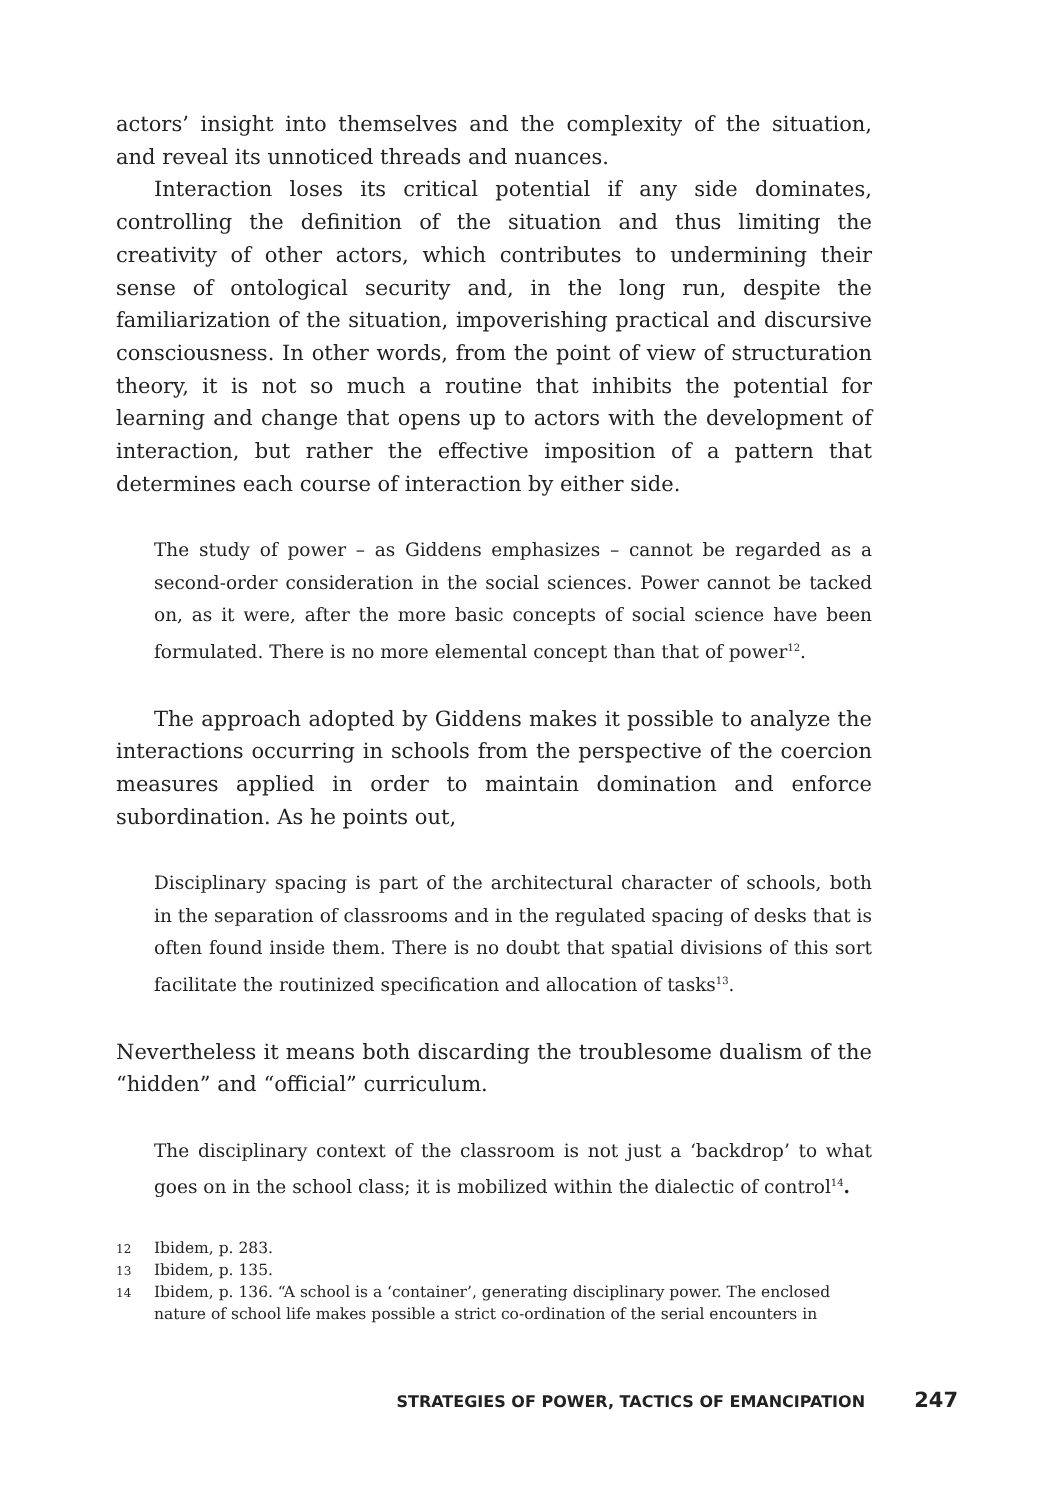actors’ insight into themselves and the complexity of the situation, and reveal its unnoticed threads and nuances.
Interaction loses its critical potential if any side dominates, controlling the definition of the situation and thus limiting the creativity of other actors, which contributes to undermining their sense of ontological security and, in the long run, despite the familiarization of the situation, impoverishing practical and discursive consciousness. In other words, from the point of view of structuration theory, it is not so much a routine that inhibits the potential for learning and change that opens up to actors with the development of interaction, but rather the effective imposition of a pattern that determines each course of interaction by either side.
The study of power – as Giddens emphasizes – cannot be regarded as a second-order consideration in the social sciences. Power cannot be tacked on, as it were, after the more basic concepts of social science have been formulated. There is no more elemental concept than that of power<sup>12</sup>.
The approach adopted by Giddens makes it possible to analyze the interactions occurring in schools from the perspective of the coercion measures applied in order to maintain domination and enforce subordination. As he points out,
Disciplinary spacing is part of the architectural character of schools, both in the separation of classrooms and in the regulated spacing of desks that is often found inside them. There is no doubt that spatial divisions of this sort facilitate the routinized specification and allocation of tasks<sup>13</sup>.
Nevertheless it means both discarding the troublesome dualism of the “hidden” and “official” curriculum.
The disciplinary context of the classroom is not just a ‘backdrop’ to what goes on in the school class; it is mobilized within the dialectic of control<sup>14</sup>.
12 Ibidem, p. 283.
13 Ibidem, p. 135.
14 Ibidem, p. 136. “A school is a ‘container’, generating disciplinary power. The enclosed nature of school life makes possible a strict co-ordination of the serial encounters in
STRATEGIES OF POWER, TACTICS OF EMANCIPATION 247